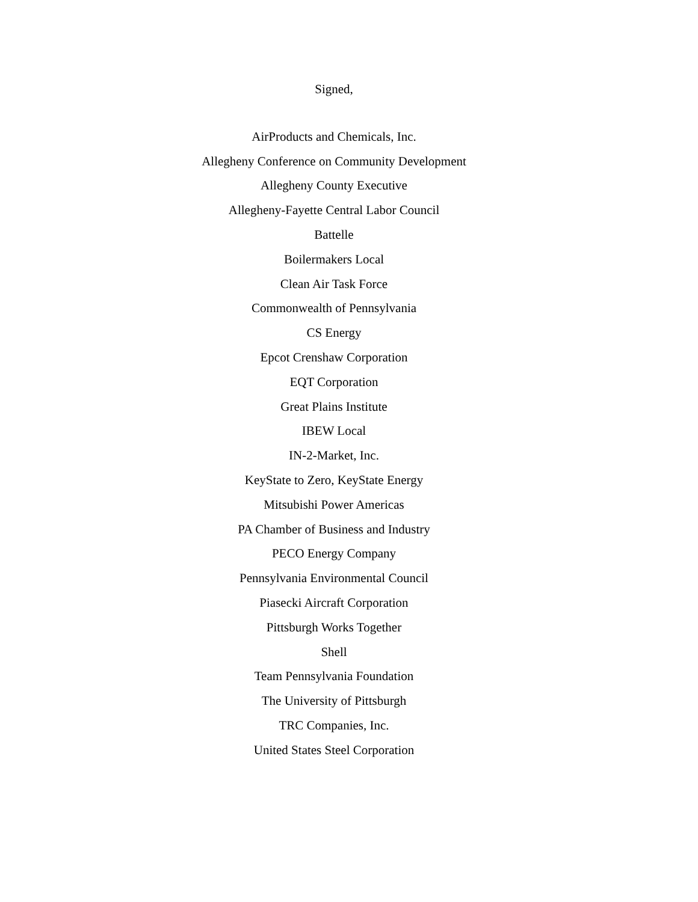Signed,
AirProducts and Chemicals, Inc.
Allegheny Conference on Community Development
Allegheny County Executive
Allegheny-Fayette Central Labor Council
Battelle
Boilermakers Local
Clean Air Task Force
Commonwealth of Pennsylvania
CS Energy
Epcot Crenshaw Corporation
EQT Corporation
Great Plains Institute
IBEW Local
IN-2-Market, Inc.
KeyState to Zero, KeyState Energy
Mitsubishi Power Americas
PA Chamber of Business and Industry
PECO Energy Company
Pennsylvania Environmental Council
Piasecki Aircraft Corporation
Pittsburgh Works Together
Shell
Team Pennsylvania Foundation
The University of Pittsburgh
TRC Companies, Inc.
United States Steel Corporation